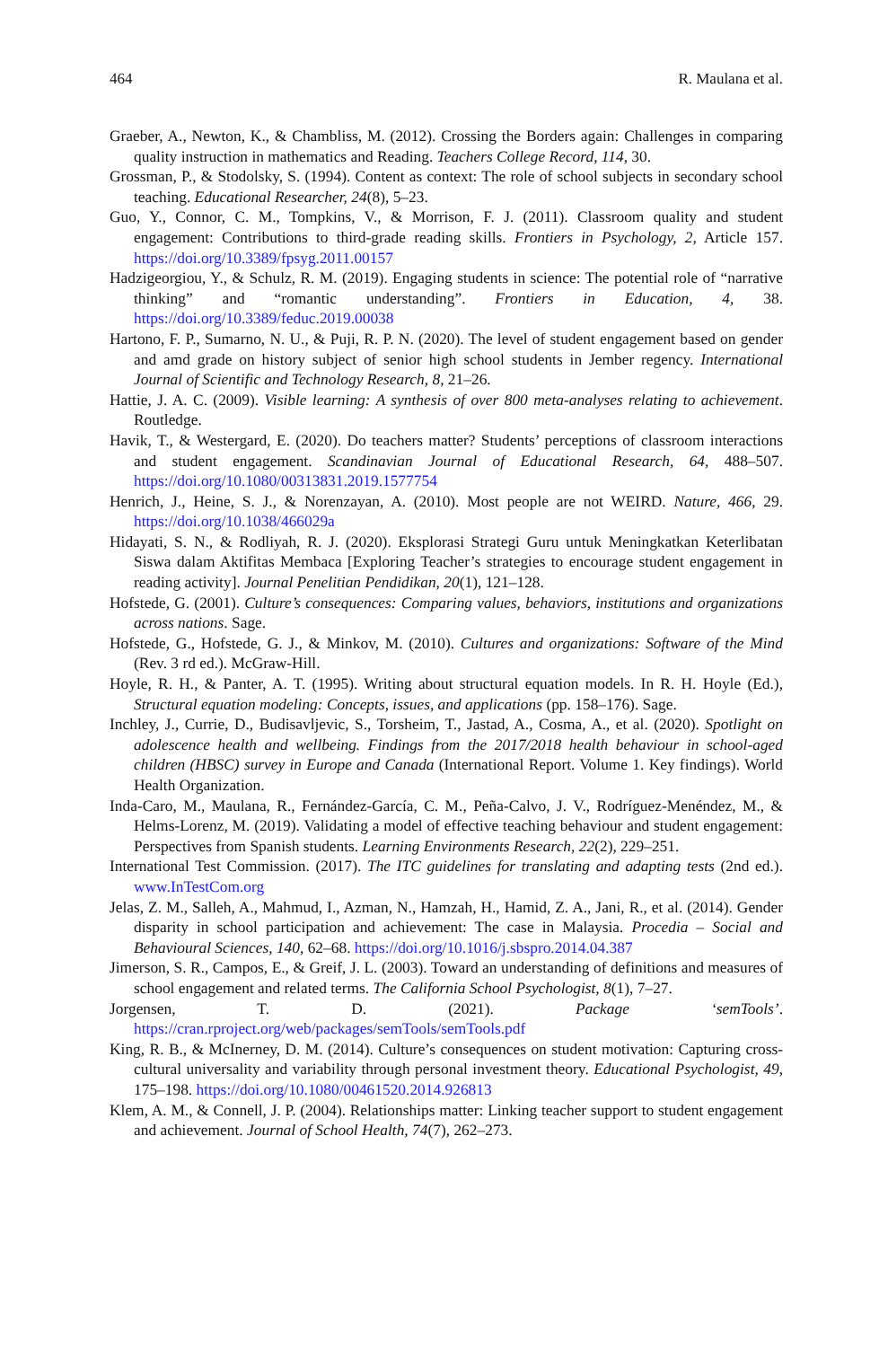464 R. Maulana et al.
Graeber, A., Newton, K., & Chambliss, M. (2012). Crossing the Borders again: Challenges in comparing quality instruction in mathematics and Reading. Teachers College Record, 114, 30.
Grossman, P., & Stodolsky, S. (1994). Content as context: The role of school subjects in secondary school teaching. Educational Researcher, 24(8), 5–23.
Guo, Y., Connor, C. M., Tompkins, V., & Morrison, F. J. (2011). Classroom quality and student engagement: Contributions to third-grade reading skills. Frontiers in Psychology, 2, Article 157. https://doi.org/10.3389/fpsyg.2011.00157
Hadzigeorgiou, Y., & Schulz, R. M. (2019). Engaging students in science: The potential role of “narrative thinking” and “romantic understanding”. Frontiers in Education, 4, 38. https://doi.org/10.3389/feduc.2019.00038
Hartono, F. P., Sumarno, N. U., & Puji, R. P. N. (2020). The level of student engagement based on gender and amd grade on history subject of senior high school students in Jember regency. International Journal of Scientific and Technology Research, 8, 21–26.
Hattie, J. A. C. (2009). Visible learning: A synthesis of over 800 meta-analyses relating to achievement. Routledge.
Havik, T., & Westergard, E. (2020). Do teachers matter? Students’ perceptions of classroom interactions and student engagement. Scandinavian Journal of Educational Research, 64, 488–507. https://doi.org/10.1080/00313831.2019.1577754
Henrich, J., Heine, S. J., & Norenzayan, A. (2010). Most people are not WEIRD. Nature, 466, 29. https://doi.org/10.1038/466029a
Hidayati, S. N., & Rodliyah, R. J. (2020). Eksplorasi Strategi Guru untuk Meningkatkan Keterlibatan Siswa dalam Aktifitas Membaca [Exploring Teacher’s strategies to encourage student engagement in reading activity]. Journal Penelitian Pendidikan, 20(1), 121–128.
Hofstede, G. (2001). Culture’s consequences: Comparing values, behaviors, institutions and organizations across nations. Sage.
Hofstede, G., Hofstede, G. J., & Minkov, M. (2010). Cultures and organizations: Software of the Mind (Rev. 3 rd ed.). McGraw-Hill.
Hoyle, R. H., & Panter, A. T. (1995). Writing about structural equation models. In R. H. Hoyle (Ed.), Structural equation modeling: Concepts, issues, and applications (pp. 158–176). Sage.
Inchley, J., Currie, D., Budisavljevic, S., Torsheim, T., Jastad, A., Cosma, A., et al. (2020). Spotlight on adolescence health and wellbeing. Findings from the 2017/2018 health behaviour in school-aged children (HBSC) survey in Europe and Canada (International Report. Volume 1. Key findings). World Health Organization.
Inda-Caro, M., Maulana, R., Fernández-García, C. M., Peña-Calvo, J. V., Rodríguez-Menéndez, M., & Helms-Lorenz, M. (2019). Validating a model of effective teaching behaviour and student engagement: Perspectives from Spanish students. Learning Environments Research, 22(2), 229–251.
International Test Commission. (2017). The ITC guidelines for translating and adapting tests (2nd ed.). www.InTestCom.org
Jelas, Z. M., Salleh, A., Mahmud, I., Azman, N., Hamzah, H., Hamid, Z. A., Jani, R., et al. (2014). Gender disparity in school participation and achievement: The case in Malaysia. Procedia – Social and Behavioural Sciences, 140, 62–68. https://doi.org/10.1016/j.sbspro.2014.04.387
Jimerson, S. R., Campos, E., & Greif, J. L. (2003). Toward an understanding of definitions and measures of school engagement and related terms. The California School Psychologist, 8(1), 7–27.
Jorgensen, T. D. (2021). Package ‘semTools’. https://cran.rproject.org/web/packages/semTools/semTools.pdf
King, R. B., & McInerney, D. M. (2014). Culture’s consequences on student motivation: Capturing cross-cultural universality and variability through personal investment theory. Educational Psychologist, 49, 175–198. https://doi.org/10.1080/00461520.2014.926813
Klem, A. M., & Connell, J. P. (2004). Relationships matter: Linking teacher support to student engagement and achievement. Journal of School Health, 74(7), 262–273.